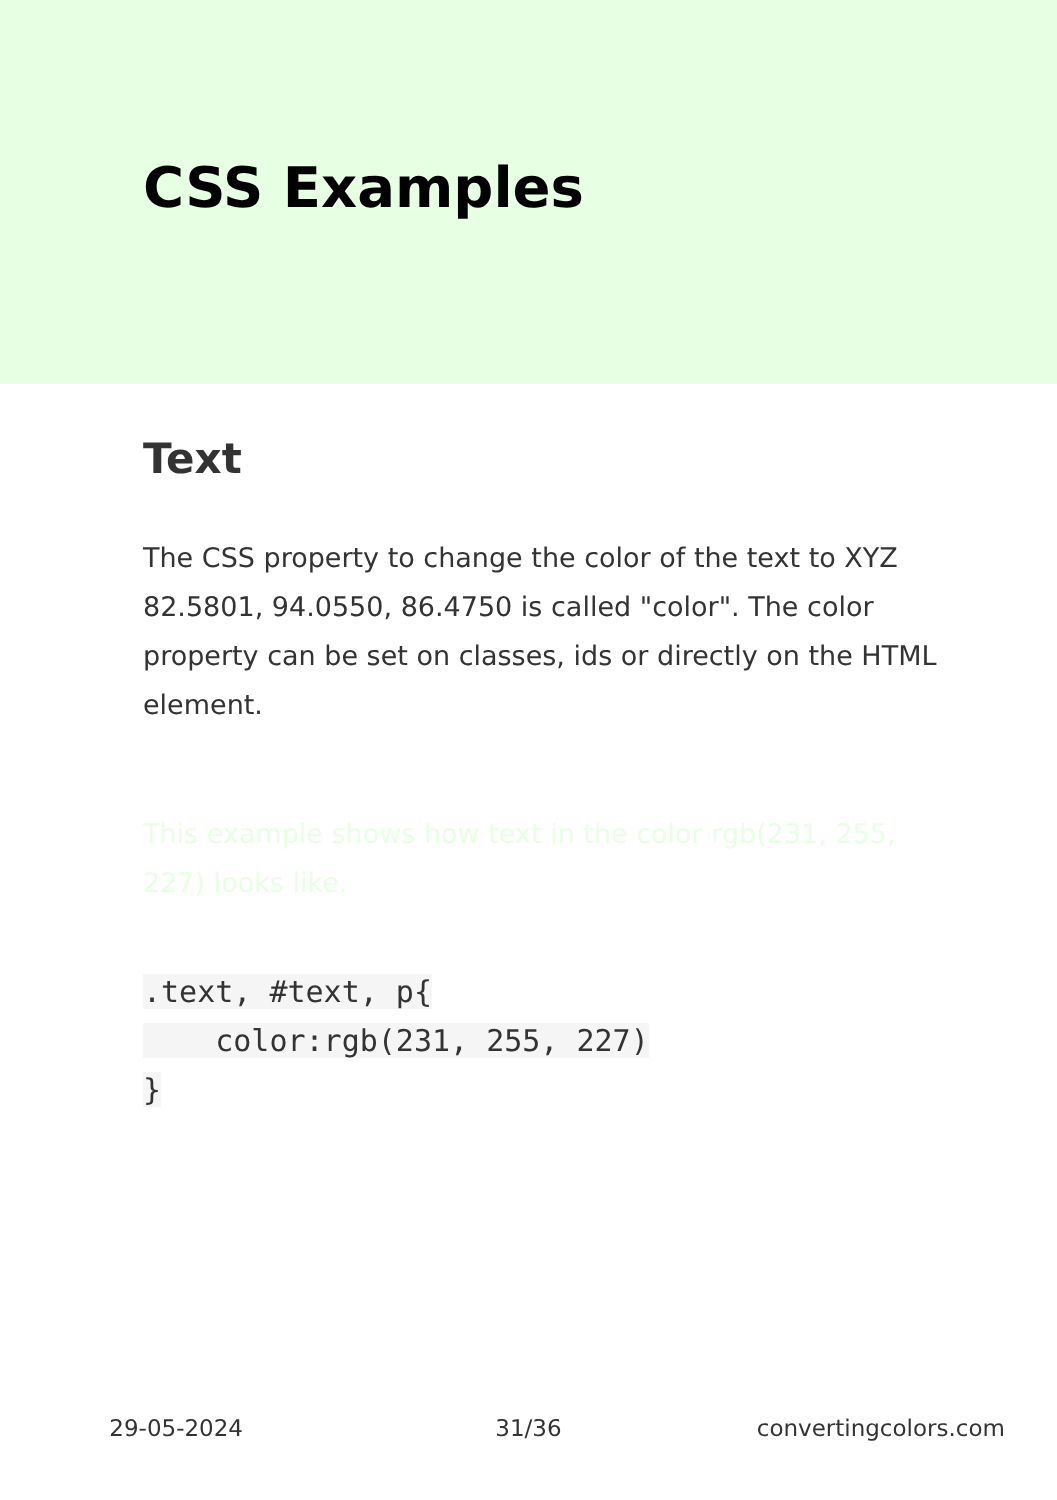CSS Examples
Text
The CSS property to change the color of the text to XYZ 82.5801, 94.0550, 86.4750 is called "color". The color property can be set on classes, ids or directly on the HTML element.
This example shows how text in the color rgb(231, 255, 227) looks like.
.text, #text, p{
    color:rgb(231, 255, 227)
}
29-05-2024 31/36 convertingcolors.com